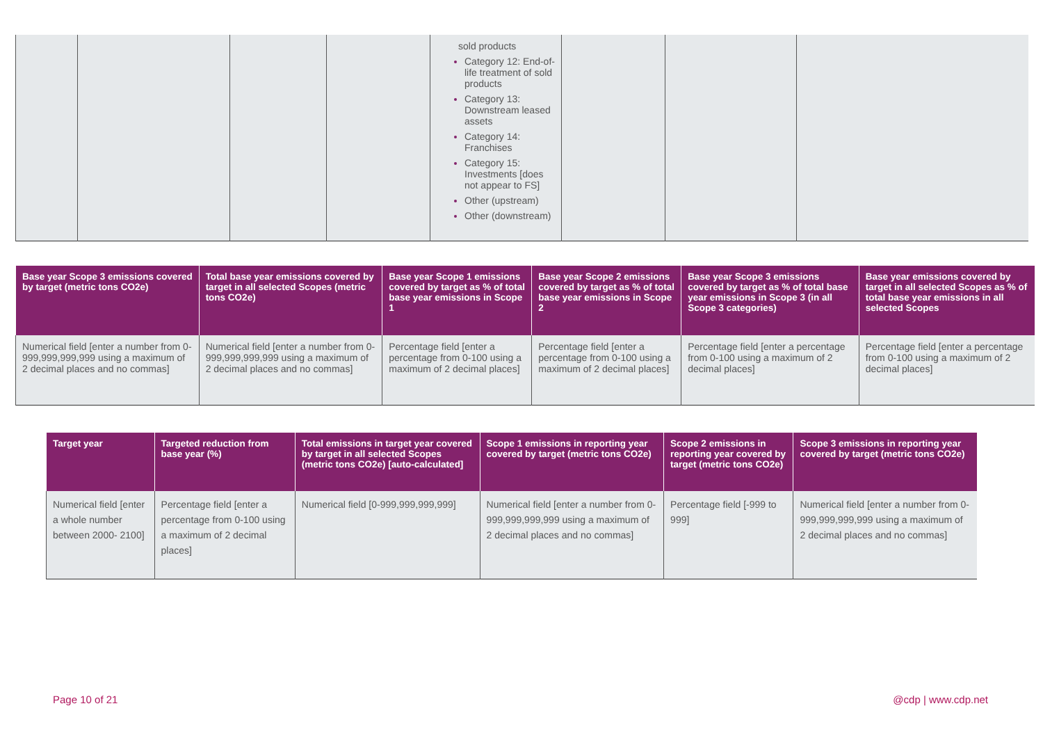| | | | | sold products Category 12: End-of-life treatment of sold products Category 13: Downstream leased assets Category 14: Franchises Category 15: Investments [does not appear to FS] Other (upstream) Other (downstream) | | | |
| Base year Scope 3 emissions covered by target (metric tons CO2e) | Total base year emissions covered by target in all selected Scopes (metric tons CO2e) | Base year Scope 1 emissions covered by target as % of total base year emissions in Scope 1 | Base year Scope 2 emissions covered by target as % of total base year emissions in Scope 2 | Base year Scope 3 emissions covered by target as % of total base year emissions in Scope 3 (in all Scope 3 categories) | Base year emissions covered by target in all selected Scopes as % of total base year emissions in all selected Scopes |
| --- | --- | --- | --- | --- | --- |
| Numerical field [enter a number from 0-999,999,999,999 using a maximum of 2 decimal places and no commas] | Numerical field [enter a number from 0-999,999,999,999 using a maximum of 2 decimal places and no commas] | Percentage field [enter a percentage from 0-100 using a maximum of 2 decimal places] | Percentage field [enter a percentage from 0-100 using a maximum of 2 decimal places] | Percentage field [enter a percentage from 0-100 using a maximum of 2 decimal places] | Percentage field [enter a percentage from 0-100 using a maximum of 2 decimal places] |
| Target year | Targeted reduction from base year (%) | Total emissions in target year covered by target in all selected Scopes (metric tons CO2e) [auto-calculated] | Scope 1 emissions in reporting year covered by target (metric tons CO2e) | Scope 2 emissions in reporting year covered by target (metric tons CO2e) | Scope 3 emissions in reporting year covered by target (metric tons CO2e) |
| --- | --- | --- | --- | --- | --- |
| Numerical field [enter a whole number between 2000- 2100] | Percentage field [enter a percentage from 0-100 using a maximum of 2 decimal places] | Numerical field [0-999,999,999,999] | Numerical field [enter a number from 0-999,999,999,999 using a maximum of 2 decimal places and no commas] | Percentage field [-999 to 999] | Numerical field [enter a number from 0-999,999,999,999 using a maximum of 2 decimal places and no commas] |
Page 10 of 21 @cdp | www.cdp.net